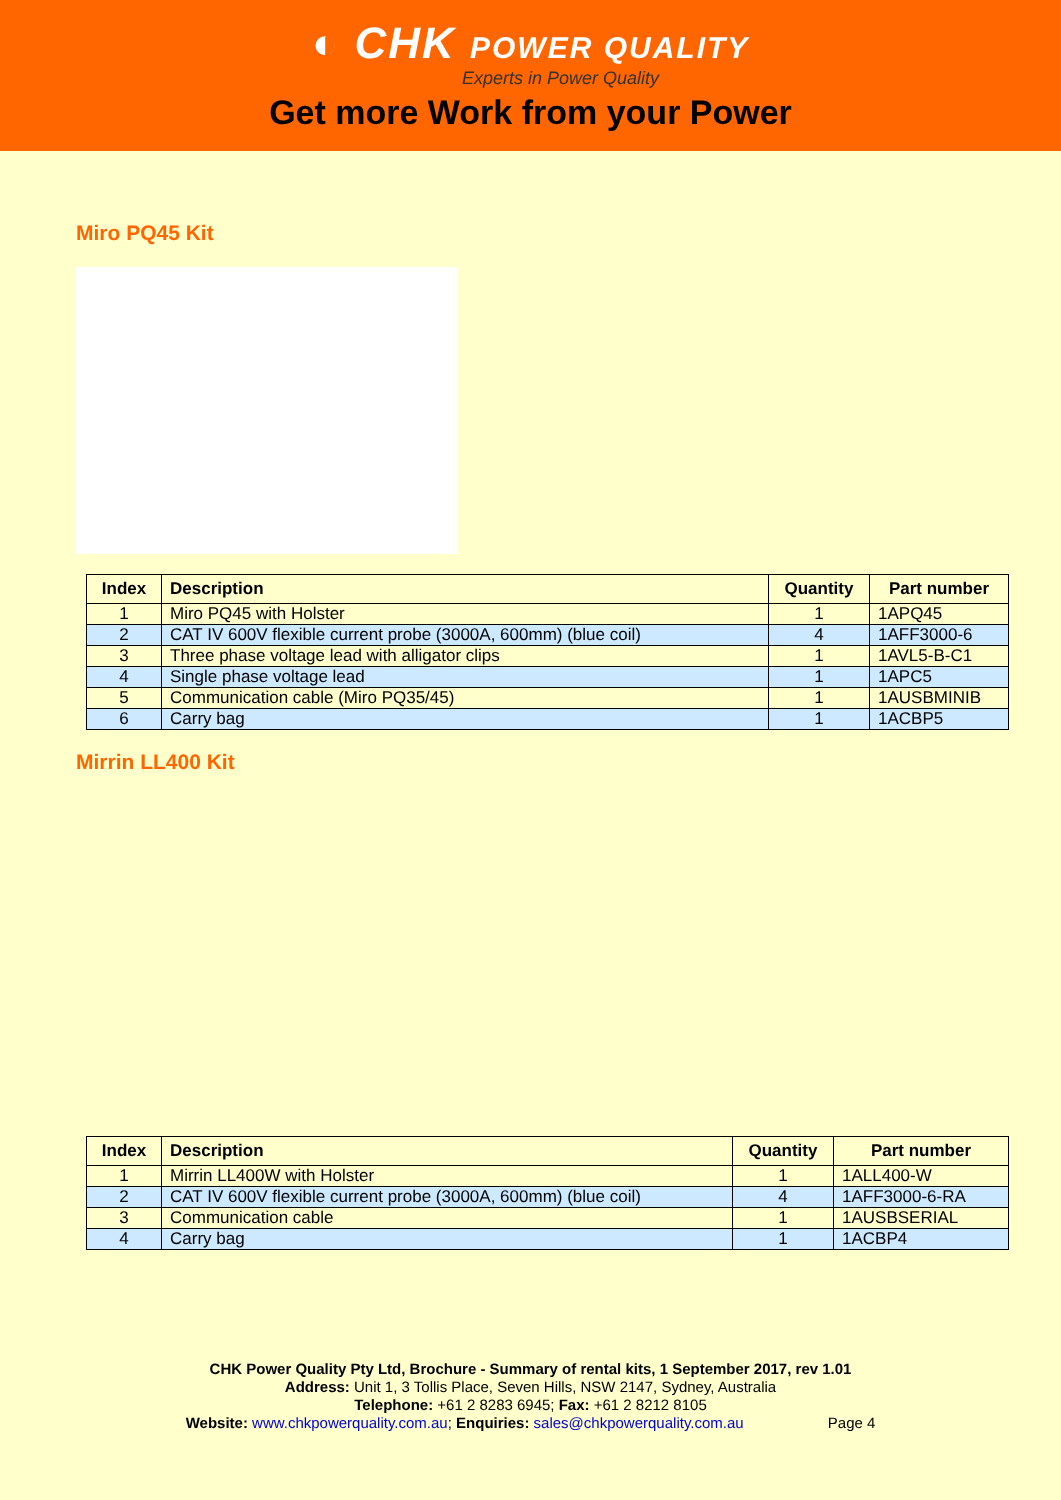◐ CHK POWER QUALITY
Experts in Power Quality
Get more Work from your Power
Miro PQ45 Kit
| Index | Description | Quantity | Part number |
| --- | --- | --- | --- |
| 1 | Miro PQ45 with Holster | 1 | 1APQ45 |
| 2 | CAT IV 600V flexible current probe (3000A, 600mm) (blue coil) | 4 | 1AFF3000-6 |
| 3 | Three phase voltage lead with alligator clips | 1 | 1AVL5-B-C1 |
| 4 | Single phase voltage lead | 1 | 1APC5 |
| 5 | Communication cable (Miro PQ35/45) | 1 | 1AUSBMINIB |
| 6 | Carry bag | 1 | 1ACBP5 |
Mirrin LL400 Kit
| Index | Description | Quantity | Part number |
| --- | --- | --- | --- |
| 1 | Mirrin LL400W with Holster | 1 | 1ALL400-W |
| 2 | CAT IV 600V flexible current probe (3000A, 600mm) (blue coil) | 4 | 1AFF3000-6-RA |
| 3 | Communication cable | 1 | 1AUSBSERIAL |
| 4 | Carry bag | 1 | 1ACBP4 |
CHK Power Quality Pty Ltd, Brochure - Summary of rental kits, 1 September 2017, rev 1.01
Address: Unit 1, 3 Tollis Place, Seven Hills, NSW 2147, Sydney, Australia
Telephone: +61 2 8283 6945; Fax: +61 2 8212 8105
Website: www.chkpowerquality.com.au; Enquiries: sales@chkpowerquality.com.au Page 4